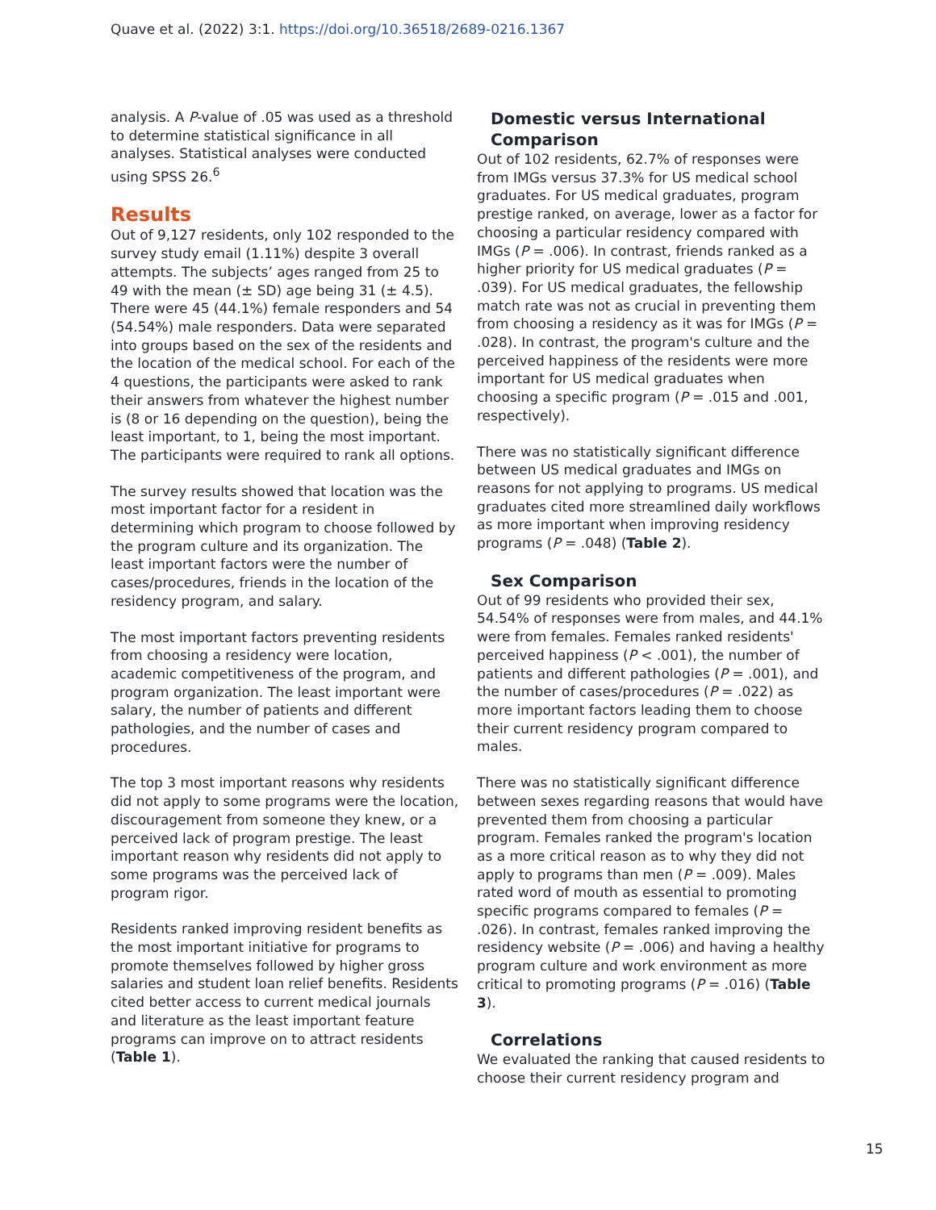Quave et al. (2022) 3:1. https://doi.org/10.36518/2689-0216.1367
analysis. A P-value of .05 was used as a threshold to determine statistical significance in all analyses. Statistical analyses were conducted using SPSS 26.<sup>6</sup>
Results
Out of 9,127 residents, only 102 responded to the survey study email (1.11%) despite 3 overall attempts. The subjects’ ages ranged from 25 to 49 with the mean (± SD) age being 31 (± 4.5). There were 45 (44.1%) female responders and 54 (54.54%) male responders. Data were separated into groups based on the sex of the residents and the location of the medical school. For each of the 4 questions, the participants were asked to rank their answers from whatever the highest number is (8 or 16 depending on the question), being the least important, to 1, being the most important. The participants were required to rank all options.
The survey results showed that location was the most important factor for a resident in determining which program to choose followed by the program culture and its organization. The least important factors were the number of cases/procedures, friends in the location of the residency program, and salary.
The most important factors preventing residents from choosing a residency were location, academic competitiveness of the program, and program organization. The least important were salary, the number of patients and different pathologies, and the number of cases and procedures.
The top 3 most important reasons why residents did not apply to some programs were the location, discouragement from someone they knew, or a perceived lack of program prestige. The least important reason why residents did not apply to some programs was the perceived lack of program rigor.
Residents ranked improving resident benefits as the most important initiative for programs to promote themselves followed by higher gross salaries and student loan relief benefits. Residents cited better access to current medical journals and literature as the least important feature programs can improve on to attract residents (Table 1).
Domestic versus International Comparison
Out of 102 residents, 62.7% of responses were from IMGs versus 37.3% for US medical school graduates. For US medical graduates, program prestige ranked, on average, lower as a factor for choosing a particular residency compared with IMGs (P = .006). In contrast, friends ranked as a higher priority for US medical graduates (P = .039). For US medical graduates, the fellowship match rate was not as crucial in preventing them from choosing a residency as it was for IMGs (P = .028). In contrast, the program's culture and the perceived happiness of the residents were more important for US medical graduates when choosing a specific program (P = .015 and .001, respectively).
There was no statistically significant difference between US medical graduates and IMGs on reasons for not applying to programs. US medical graduates cited more streamlined daily workflows as more important when improving residency programs (P = .048) (Table 2).
Sex Comparison
Out of 99 residents who provided their sex, 54.54% of responses were from males, and 44.1% were from females. Females ranked residents' perceived happiness (P < .001), the number of patients and different pathologies (P = .001), and the number of cases/procedures (P = .022) as more important factors leading them to choose their current residency program compared to males.
There was no statistically significant difference between sexes regarding reasons that would have prevented them from choosing a particular program. Females ranked the program's location as a more critical reason as to why they did not apply to programs than men (P = .009). Males rated word of mouth as essential to promoting specific programs compared to females (P = .026). In contrast, females ranked improving the residency website (P = .006) and having a healthy program culture and work environment as more critical to promoting programs (P = .016) (Table 3).
Correlations
We evaluated the ranking that caused residents to choose their current residency program and
15